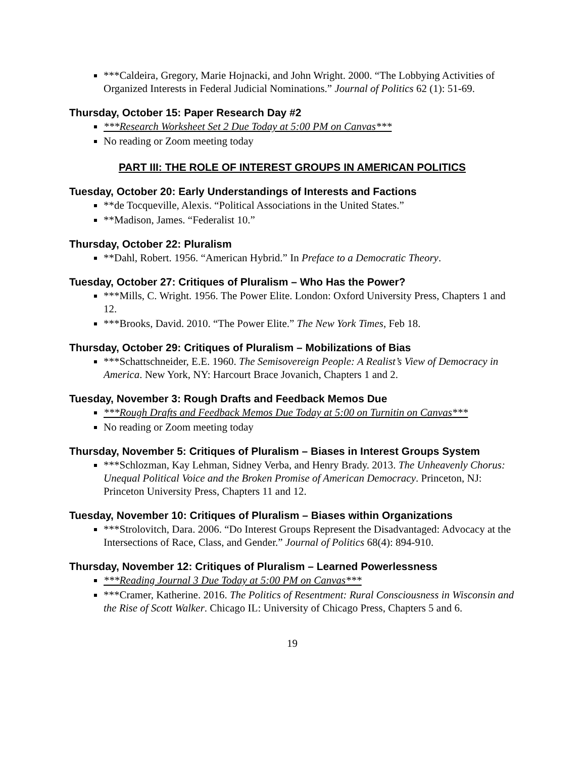***Caldeira, Gregory, Marie Hojnacki, and John Wright. 2000. “The Lobbying Activities of Organized Interests in Federal Judicial Nominations.” Journal of Politics 62 (1): 51-69.
Thursday, October 15: Paper Research Day #2
***Research Worksheet Set 2 Due Today at 5:00 PM on Canvas***
No reading or Zoom meeting today
PART III: THE ROLE OF INTEREST GROUPS IN AMERICAN POLITICS
Tuesday, October 20: Early Understandings of Interests and Factions
**de Tocqueville, Alexis. “Political Associations in the United States.”
**Madison, James. “Federalist 10.”
Thursday, October 22: Pluralism
**Dahl, Robert. 1956. “American Hybrid.” In Preface to a Democratic Theory.
Tuesday, October 27: Critiques of Pluralism – Who Has the Power?
***Mills, C. Wright. 1956. The Power Elite. London: Oxford University Press, Chapters 1 and 12.
***Brooks, David. 2010. “The Power Elite.” The New York Times, Feb 18.
Thursday, October 29: Critiques of Pluralism – Mobilizations of Bias
***Schattschneider, E.E. 1960. The Semisovereign People: A Realist’s View of Democracy in America. New York, NY: Harcourt Brace Jovanich, Chapters 1 and 2.
Tuesday, November 3: Rough Drafts and Feedback Memos Due
***Rough Drafts and Feedback Memos Due Today at 5:00 on Turnitin on Canvas***
No reading or Zoom meeting today
Thursday, November 5: Critiques of Pluralism – Biases in Interest Groups System
***Schlozman, Kay Lehman, Sidney Verba, and Henry Brady. 2013. The Unheavenly Chorus: Unequal Political Voice and the Broken Promise of American Democracy. Princeton, NJ: Princeton University Press, Chapters 11 and 12.
Tuesday, November 10: Critiques of Pluralism – Biases within Organizations
***Strolovitch, Dara. 2006. “Do Interest Groups Represent the Disadvantaged: Advocacy at the Intersections of Race, Class, and Gender.” Journal of Politics 68(4): 894-910.
Thursday, November 12: Critiques of Pluralism – Learned Powerlessness
***Reading Journal 3 Due Today at 5:00 PM on Canvas***
***Cramer, Katherine. 2016. The Politics of Resentment: Rural Consciousness in Wisconsin and the Rise of Scott Walker. Chicago IL: University of Chicago Press, Chapters 5 and 6.
19